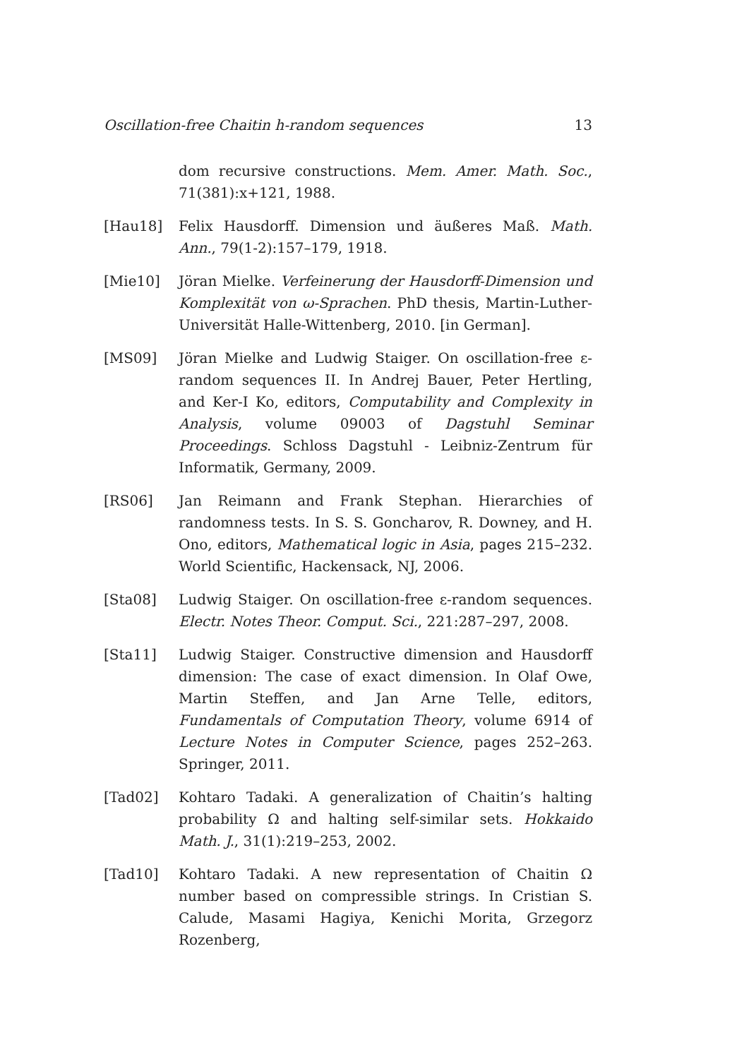Oscillation-free Chaitin h-random sequences 13
dom recursive constructions. Mem. Amer. Math. Soc., 71(381):x+121, 1988.
[Hau18] Felix Hausdorff. Dimension und äußeres Maß. Math. Ann., 79(1-2):157–179, 1918.
[Mie10] Jöran Mielke. Verfeinerung der Hausdorff-Dimension und Komplexität von ω-Sprachen. PhD thesis, Martin-Luther-Universität Halle-Wittenberg, 2010. [in German].
[MS09] Jöran Mielke and Ludwig Staiger. On oscillation-free ε-random sequences II. In Andrej Bauer, Peter Hertling, and Ker-I Ko, editors, Computability and Complexity in Analysis, volume 09003 of Dagstuhl Seminar Proceedings. Schloss Dagstuhl - Leibniz-Zentrum für Informatik, Germany, 2009.
[RS06] Jan Reimann and Frank Stephan. Hierarchies of randomness tests. In S. S. Goncharov, R. Downey, and H. Ono, editors, Mathematical logic in Asia, pages 215–232. World Scientific, Hackensack, NJ, 2006.
[Sta08] Ludwig Staiger. On oscillation-free ε-random sequences. Electr. Notes Theor. Comput. Sci., 221:287–297, 2008.
[Sta11] Ludwig Staiger. Constructive dimension and Hausdorff dimension: The case of exact dimension. In Olaf Owe, Martin Steffen, and Jan Arne Telle, editors, Fundamentals of Computation Theory, volume 6914 of Lecture Notes in Computer Science, pages 252–263. Springer, 2011.
[Tad02] Kohtaro Tadaki. A generalization of Chaitin’s halting probability Ω and halting self-similar sets. Hokkaido Math. J., 31(1):219–253, 2002.
[Tad10] Kohtaro Tadaki. A new representation of Chaitin Ω number based on compressible strings. In Cristian S. Calude, Masami Hagiya, Kenichi Morita, Grzegorz Rozenberg,